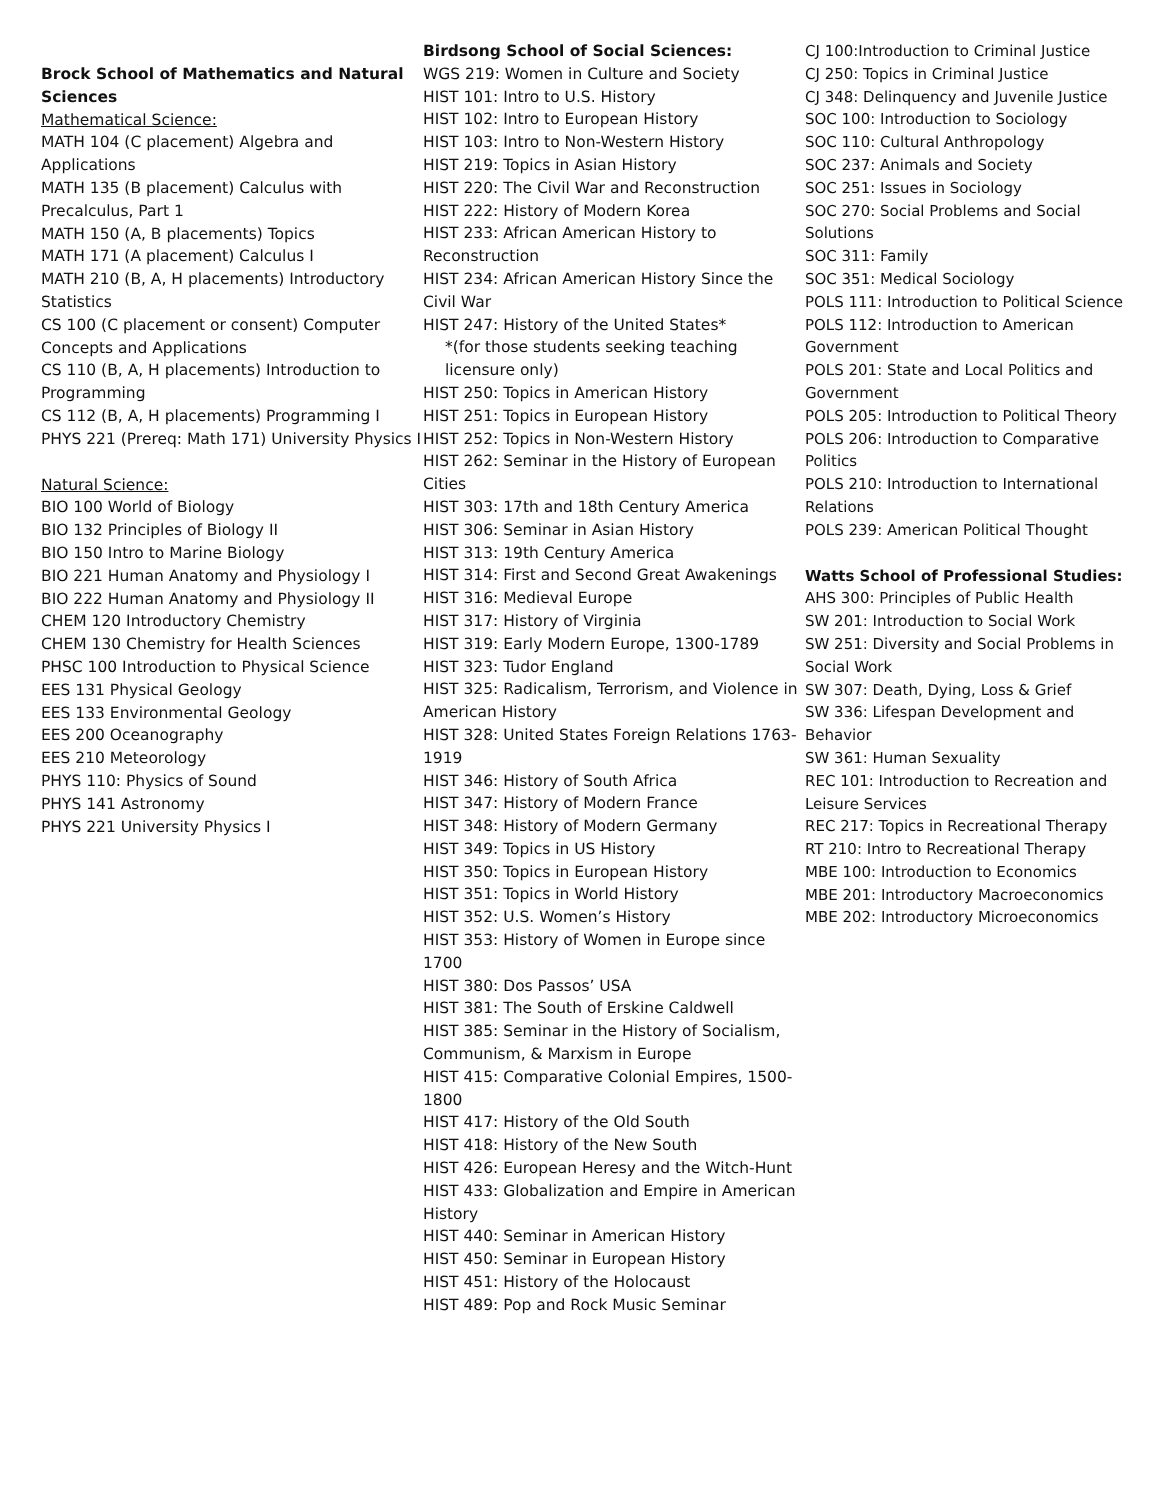Brock School of Mathematics and Natural Sciences
Mathematical Science:
MATH 104 (C placement) Algebra and Applications
MATH 135 (B placement) Calculus with Precalculus, Part 1
MATH 150 (A, B placements) Topics
MATH 171 (A placement) Calculus I
MATH 210 (B, A, H placements) Introductory Statistics
CS 100 (C placement or consent) Computer Concepts and Applications
CS 110 (B, A, H placements) Introduction to Programming
CS 112 (B, A, H placements) Programming I
PHYS 221 (Prereq: Math 171) University Physics I
Natural Science:
BIO 100 World of Biology
BIO 132 Principles of Biology II
BIO 150 Intro to Marine Biology
BIO 221 Human Anatomy and Physiology I
BIO 222 Human Anatomy and Physiology II
CHEM 120 Introductory Chemistry
CHEM 130 Chemistry for Health Sciences
PHSC 100 Introduction to Physical Science
EES 131 Physical Geology
EES 133 Environmental Geology
EES 200 Oceanography
EES 210 Meteorology
PHYS 110: Physics of Sound
PHYS 141 Astronomy
PHYS 221 University Physics I
Birdsong School of Social Sciences:
WGS 219: Women in Culture and Society
HIST 101: Intro to U.S. History
HIST 102: Intro to European History
HIST 103: Intro to Non-Western History
HIST 219: Topics in Asian History
HIST 220: The Civil War and Reconstruction
HIST 222: History of Modern Korea
HIST 233: African American History to Reconstruction
HIST 234: African American History Since the Civil War
HIST 247: History of the United States*
*(for those students seeking teaching licensure only)
HIST 250: Topics in American History
HIST 251: Topics in European History
HIST 252: Topics in Non-Western History
HIST 262: Seminar in the History of European Cities
HIST 303: 17th and 18th Century America
HIST 306: Seminar in Asian History
HIST 313: 19th Century America
HIST 314: First and Second Great Awakenings
HIST 316: Medieval Europe
HIST 317: History of Virginia
HIST 319: Early Modern Europe, 1300-1789
HIST 323: Tudor England
HIST 325: Radicalism, Terrorism, and Violence in American History
HIST 328: United States Foreign Relations 1763-1919
HIST 346: History of South Africa
HIST 347: History of Modern France
HIST 348: History of Modern Germany
HIST 349: Topics in US History
HIST 350: Topics in European History
HIST 351: Topics in World History
HIST 352: U.S. Women’s History
HIST 353: History of Women in Europe since 1700
HIST 380: Dos Passos’ USA
HIST 381: The South of Erskine Caldwell
HIST 385: Seminar in the History of Socialism, Communism, & Marxism in Europe
HIST 415: Comparative Colonial Empires, 1500-1800
HIST 417: History of the Old South
HIST 418: History of the New South
HIST 426: European Heresy and the Witch-Hunt
HIST 433: Globalization and Empire in American History
HIST 440: Seminar in American History
HIST 450: Seminar in European History
HIST 451: History of the Holocaust
HIST 489: Pop and Rock Music Seminar
CJ 100:Introduction to Criminal Justice
CJ 250: Topics in Criminal Justice
CJ 348: Delinquency and Juvenile Justice
SOC 100: Introduction to Sociology
SOC 110: Cultural Anthropology
SOC 237: Animals and Society
SOC 251: Issues in Sociology
SOC 270: Social Problems and Social Solutions
SOC 311: Family
SOC 351: Medical Sociology
POLS 111: Introduction to Political Science
POLS 112: Introduction to American Government
POLS 201: State and Local Politics and Government
POLS 205: Introduction to Political Theory
POLS 206: Introduction to Comparative Politics
POLS 210: Introduction to International Relations
POLS 239: American Political Thought
Watts School of Professional Studies:
AHS 300: Principles of Public Health
SW 201: Introduction to Social Work
SW 251: Diversity and Social Problems in Social Work
SW 307: Death, Dying, Loss & Grief
SW 336: Lifespan Development and Behavior
SW 361: Human Sexuality
REC 101: Introduction to Recreation and Leisure Services
REC 217: Topics in Recreational Therapy
RT 210: Intro to Recreational Therapy
MBE 100: Introduction to Economics
MBE 201: Introductory Macroeconomics
MBE 202: Introductory Microeconomics